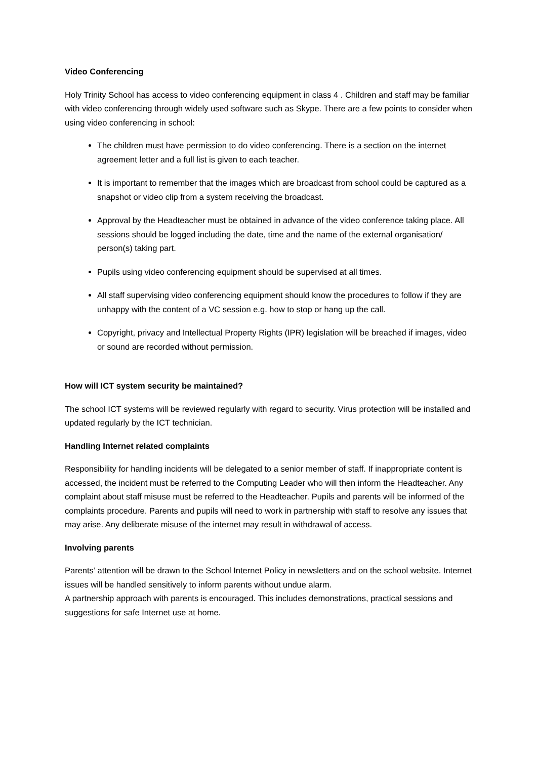Video Conferencing
Holy Trinity School has access to video conferencing equipment in class 4 . Children and staff may be familiar with video conferencing through widely used software such as Skype. There are a few points to consider when using video conferencing in school:
The children must have permission to do video conferencing. There is a section on the internet agreement letter and a full list is given to each teacher.
It is important to remember that the images which are broadcast from school could be captured as a snapshot or video clip from a system receiving the broadcast.
Approval by the Headteacher must be obtained in advance of the video conference taking place. All sessions should be logged including the date, time and the name of the external organisation/ person(s) taking part.
Pupils using video conferencing equipment should be supervised at all times.
All staff supervising video conferencing equipment should know the procedures to follow if they are unhappy with the content of a VC session e.g. how to stop or hang up the call.
Copyright, privacy and Intellectual Property Rights (IPR) legislation will be breached if images, video or sound are recorded without permission.
How will ICT system security be maintained?
The school ICT systems will be reviewed regularly with regard to security. Virus protection will be installed and updated regularly by the ICT technician.
Handling Internet related complaints
Responsibility for handling incidents will be delegated to a senior member of staff. If inappropriate content is accessed, the incident must be referred to the Computing Leader who will then inform the Headteacher. Any complaint about staff misuse must be referred to the Headteacher. Pupils and parents will be informed of the complaints procedure. Parents and pupils will need to work in partnership with staff to resolve any issues that may arise. Any deliberate misuse of the internet may result in withdrawal of access.
Involving parents
Parents’ attention will be drawn to the School Internet Policy in newsletters and on the school website. Internet issues will be handled sensitively to inform parents without undue alarm.
A partnership approach with parents is encouraged. This includes demonstrations, practical sessions and suggestions for safe Internet use at home.